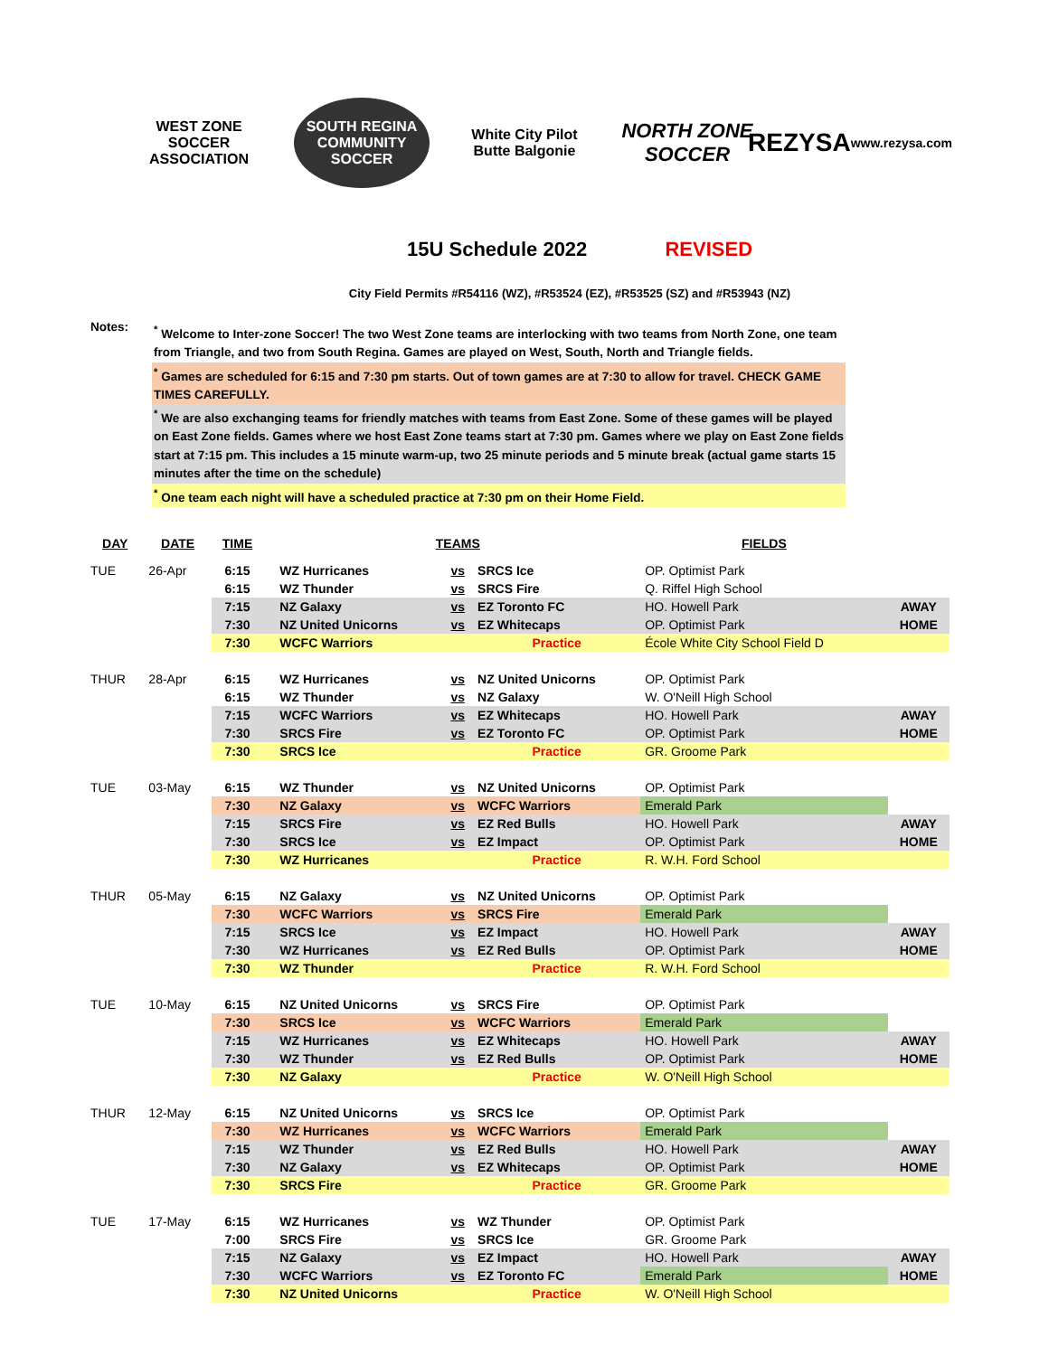WEST ZONE SOCCER ASSOCIATION
SOUTH REGINA COMMUNITY SOCCER
White City Pilot Butte Balgonie
NORTH ZONE SOCCER
REZYSA
www.rezysa.com
15U Schedule 2022 REVISED
City Field Permits #R54116 (WZ), #R53524 (EZ), #R53525 (SZ) and #R53943 (NZ)
Notes:
<sup>*</sup> Welcome to Inter-zone Soccer! The two West Zone teams are interlocking with two teams from North Zone, one team from Triangle, and two from South Regina. Games are played on West, South, North and Triangle fields.
<sup>*</sup> Games are scheduled for 6:15 and 7:30 pm starts. Out of town games are at 7:30 to allow for travel. CHECK GAME TIMES CAREFULLY.
<sup>*</sup> We are also exchanging teams for friendly matches with teams from East Zone. Some of these games will be played on East Zone fields. Games where we host East Zone teams start at 7:30 pm. Games where we play on East Zone fields start at 7:15 pm. This includes a 15 minute warm-up, two 25 minute periods and 5 minute break (actual game starts 15 minutes after the time on the schedule)
<sup>*</sup> One team each night will have a scheduled practice at 7:30 pm on their Home Field.
| DAY | DATE | TIME | | TEAMS | | | FIELDS | |
| --- | --- | --- | --- | --- | --- | --- | --- | --- |
| TUE | 26-Apr | 6:15 | | WZ Hurricanes | vs | SRCS Ice | OP. Optimist Park | |
| | | 6:15 | | WZ Thunder | vs | SRCS Fire | Q. Riffel High School | |
| | | 7:15 | | NZ Galaxy | vs | EZ Toronto FC | HO. Howell Park | AWAY |
| | | 7:30 | | NZ United Unicorns | vs | EZ Whitecaps | OP. Optimist Park | HOME |
| | | 7:30 | | WCFC Warriors | | Practice | École White City School Field D | |
| THUR | 28-Apr | 6:15 | | WZ Hurricanes | vs | NZ United Unicorns | OP. Optimist Park | |
| | | 6:15 | | WZ Thunder | vs | NZ Galaxy | W. O'Neill High School | |
| | | 7:15 | | WCFC Warriors | vs | EZ Whitecaps | HO. Howell Park | AWAY |
| | | 7:30 | | SRCS Fire | vs | EZ Toronto FC | OP. Optimist Park | HOME |
| | | 7:30 | | SRCS Ice | | Practice | GR. Groome Park | |
| TUE | 03-May | 6:15 | | WZ Thunder | vs | NZ United Unicorns | OP. Optimist Park | |
| | | 7:30 | | NZ Galaxy | vs | WCFC Warriors | Emerald Park | |
| | | 7:15 | | SRCS Fire | vs | EZ Red Bulls | HO. Howell Park | AWAY |
| | | 7:30 | | SRCS Ice | vs | EZ Impact | OP. Optimist Park | HOME |
| | | 7:30 | | WZ Hurricanes | | Practice | R. W.H. Ford School | |
| THUR | 05-May | 6:15 | | NZ Galaxy | vs | NZ United Unicorns | OP. Optimist Park | |
| | | 7:30 | | WCFC Warriors | vs | SRCS Fire | Emerald Park | |
| | | 7:15 | | SRCS Ice | vs | EZ Impact | HO. Howell Park | AWAY |
| | | 7:30 | | WZ Hurricanes | vs | EZ Red Bulls | OP. Optimist Park | HOME |
| | | 7:30 | | WZ Thunder | | Practice | R. W.H. Ford School | |
| TUE | 10-May | 6:15 | | NZ United Unicorns | vs | SRCS Fire | OP. Optimist Park | |
| | | 7:30 | | SRCS Ice | vs | WCFC Warriors | Emerald Park | |
| | | 7:15 | | WZ Hurricanes | vs | EZ Whitecaps | HO. Howell Park | AWAY |
| | | 7:30 | | WZ Thunder | vs | EZ Red Bulls | OP. Optimist Park | HOME |
| | | 7:30 | | NZ Galaxy | | Practice | W. O'Neill High School | |
| THUR | 12-May | 6:15 | | NZ United Unicorns | vs | SRCS Ice | OP. Optimist Park | |
| | | 7:30 | | WZ Hurricanes | vs | WCFC Warriors | Emerald Park | |
| | | 7:15 | | WZ Thunder | vs | EZ Red Bulls | HO. Howell Park | AWAY |
| | | 7:30 | | NZ Galaxy | vs | EZ Whitecaps | OP. Optimist Park | HOME |
| | | 7:30 | | SRCS Fire | | Practice | GR. Groome Park | |
| TUE | 17-May | 6:15 | | WZ Hurricanes | vs | WZ Thunder | OP. Optimist Park | |
| | | 7:00 | | SRCS Fire | vs | SRCS Ice | GR. Groome Park | |
| | | 7:15 | | NZ Galaxy | vs | EZ Impact | HO. Howell Park | AWAY |
| | | 7:30 | | WCFC Warriors | vs | EZ Toronto FC | Emerald Park | HOME |
| | | 7:30 | | NZ United Unicorns | | Practice | W. O'Neill High School | |